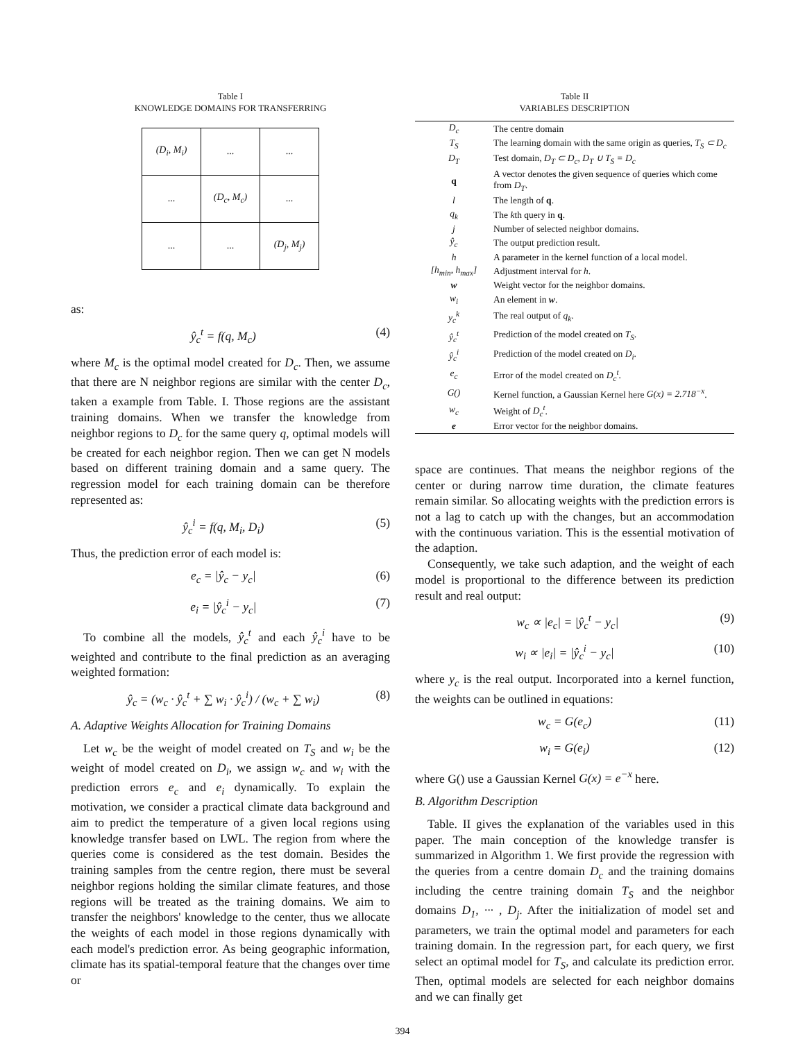Table I
KNOWLEDGE DOMAINS FOR TRANSFERRING
| (D<sub>i</sub>, M<sub>i</sub>) | ... | ... |
| ... | (D<sub>c</sub>, M<sub>c</sub>) | ... |
| ... | ... | (D<sub>j</sub>, M<sub>j</sub>) |
as:
ŷ<sub>c</sub><sup>t</sup> = f(q, M<sub>c</sub>) (4)
where M<sub>c</sub> is the optimal model created for D<sub>c</sub>. Then, we assume that there are N neighbor regions are similar with the center D<sub>c</sub>, taken a example from Table. I. Those regions are the assistant training domains. When we transfer the knowledge from neighbor regions to D<sub>c</sub> for the same query q, optimal models will be created for each neighbor region. Then we can get N models based on different training domain and a same query. The regression model for each training domain can be therefore represented as:
ŷ<sub>c</sub><sup>i</sup> = f(q, M<sub>i</sub>, D<sub>i</sub>) (5)
Thus, the prediction error of each model is:
e<sub>c</sub> = |ŷ<sub>c</sub> − y<sub>c</sub>| (6)
e<sub>i</sub> = |ŷ<sub>c</sub><sup>i</sup> − y<sub>c</sub>| (7)
To combine all the models, ŷ<sub>c</sub><sup>t</sup> and each ŷ<sub>c</sub><sup>i</sup> have to be weighted and contribute to the final prediction as an averaging weighted formation:
ŷ<sub>c</sub> = (w<sub>c</sub> · ŷ<sub>c</sub><sup>t</sup> + ∑ w<sub>i</sub> · ŷ<sub>c</sub><sup>i</sup>) / (w<sub>c</sub> + ∑ w<sub>i</sub>) (8)
A. Adaptive Weights Allocation for Training Domains
Let w<sub>c</sub> be the weight of model created on T<sub>S</sub> and w<sub>i</sub> be the weight of model created on D<sub>i</sub>, we assign w<sub>c</sub> and w<sub>i</sub> with the prediction errors e<sub>c</sub> and e<sub>i</sub> dynamically. To explain the motivation, we consider a practical climate data background and aim to predict the temperature of a given local regions using knowledge transfer based on LWL. The region from where the queries come is considered as the test domain. Besides the training samples from the centre region, there must be several neighbor regions holding the similar climate features, and those regions will be treated as the training domains. We aim to transfer the neighbors' knowledge to the center, thus we allocate the weights of each model in those regions dynamically with each model's prediction error. As being geographic information, climate has its spatial-temporal feature that the changes over time or
Table II
VARIABLES DESCRIPTION
| D<sub>c</sub> | The centre domain |
| T<sub>S</sub> | The learning domain with the same origin as queries, T<sub>S</sub> ⊂ D<sub>c</sub> |
| D<sub>T</sub> | Test domain, D<sub>T</sub> ⊂ D<sub>c</sub>, D<sub>T</sub> ∪ T<sub>S</sub> = D<sub>c</sub> |
| q | A vector denotes the given sequence of queries which come from D<sub>T</sub> . |
| l | The length of q . |
| q<sub>k</sub> | The k th query in q . |
| j | Number of selected neighbor domains. |
| ŷ<sub>c</sub> | The output prediction result. |
| h | A parameter in the kernel function of a local model. |
| [h<sub>min</sub>, h<sub>max</sub>] | Adjustment interval for h . |
| w | Weight vector for the neighbor domains. |
| w<sub>i</sub> | An element in w . |
| y<sub>c</sub><sup>k</sup> | The real output of q<sub>k</sub> . |
| ŷ<sub>c</sub><sup>t</sup> | Prediction of the model created on T<sub>S</sub> . |
| ŷ<sub>c</sub><sup>i</sup> | Prediction of the model created on D<sub>i</sub> . |
| e<sub>c</sub> | Error of the model created on D<sub>c</sub><sup>t</sup> . |
| G() | Kernel function, a Gaussian Kernel here G(x) = 2.718<sup>−x</sup> . |
| w<sub>c</sub> | Weight of D<sub>c</sub><sup>t</sup> . |
| e | Error vector for the neighbor domains. |
space are continues. That means the neighbor regions of the center or during narrow time duration, the climate features remain similar. So allocating weights with the prediction errors is not a lag to catch up with the changes, but an accommodation with the continuous variation. This is the essential motivation of the adaption.
Consequently, we take such adaption, and the weight of each model is proportional to the difference between its prediction result and real output:
w<sub>c</sub> ∝ |e<sub>c</sub>| = |ŷ<sub>c</sub><sup>t</sup> − y<sub>c</sub>| (9)
w<sub>i</sub> ∝ |e<sub>i</sub>| = |ŷ<sub>c</sub><sup>i</sup> − y<sub>c</sub>| (10)
where y<sub>c</sub> is the real output. Incorporated into a kernel function, the weights can be outlined in equations:
w<sub>c</sub> = G(e<sub>c</sub>) (11)
w<sub>i</sub> = G(e<sub>i</sub>) (12)
where G() use a Gaussian Kernel G(x) = e<sup>−x</sup> here.
B. Algorithm Description
Table. II gives the explanation of the variables used in this paper. The main conception of the knowledge transfer is summarized in Algorithm 1. We first provide the regression with the queries from a centre domain D<sub>c</sub> and the training domains including the centre training domain T<sub>S</sub> and the neighbor domains D<sub>1</sub>, ··· , D<sub>j</sub>. After the initialization of model set and parameters, we train the optimal model and parameters for each training domain. In the regression part, for each query, we first select an optimal model for T<sub>S</sub>, and calculate its prediction error. Then, optimal models are selected for each neighbor domains and we can finally get
394